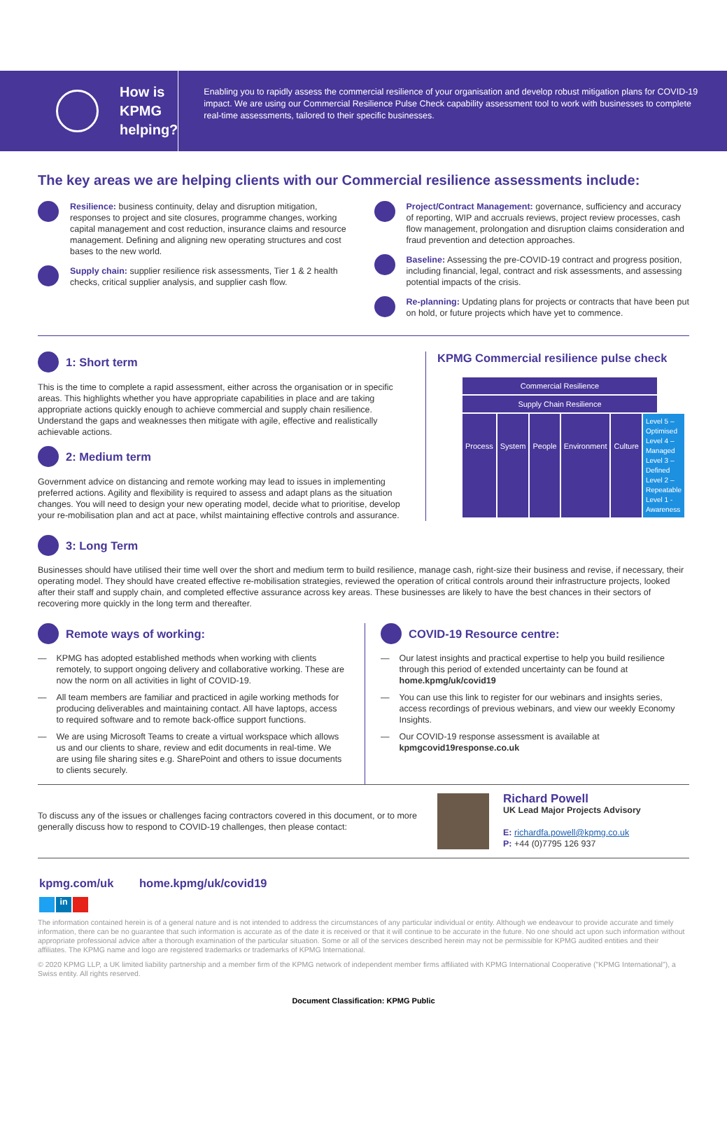How is
KPMG
helping?
Enabling you to rapidly assess the commercial resilience of your organisation and develop robust mitigation plans for COVID-19 impact. We are using our Commercial Resilience Pulse Check capability assessment tool to work with businesses to complete real-time assessments, tailored to their specific businesses.
The key areas we are helping clients with our Commercial resilience assessments include:
Resilience: business continuity, delay and disruption mitigation, responses to project and site closures, programme changes, working capital management and cost reduction, insurance claims and resource management. Defining and aligning new operating structures and cost bases to the new world.
Supply chain: supplier resilience risk assessments, Tier 1 & 2 health checks, critical supplier analysis, and supplier cash flow.
Project/Contract Management: governance, sufficiency and accuracy of reporting, WIP and accruals reviews, project review processes, cash flow management, prolongation and disruption claims consideration and fraud prevention and detection approaches.
Baseline: Assessing the pre-COVID-19 contract and progress position, including financial, legal, contract and risk assessments, and assessing potential impacts of the crisis.
Re-planning: Updating plans for projects or contracts that have been put on hold, or future projects which have yet to commence.
1: Short term
This is the time to complete a rapid assessment, either across the organisation or in specific areas. This highlights whether you have appropriate capabilities in place and are taking appropriate actions quickly enough to achieve commercial and supply chain resilience. Understand the gaps and weaknesses then mitigate with agile, effective and realistically achievable actions.
2: Medium term
Government advice on distancing and remote working may lead to issues in implementing preferred actions. Agility and flexibility is required to assess and adapt plans as the situation changes. You will need to design your new operating model, decide what to prioritise, develop your re-mobilisation plan and act at pace, whilst maintaining effective controls and assurance.
KPMG Commercial resilience pulse check
Commercial Resilience
Supply Chain Resilience
Process System People Environment Culture Level 5 – Optimised
Level 4 – Managed
Level 3 – Defined
Level 2 – Repeatable
Level 1 - Awareness
3: Long Term
Businesses should have utilised their time well over the short and medium term to build resilience, manage cash, right-size their business and revise, if necessary, their operating model. They should have created effective re-mobilisation strategies, reviewed the operation of critical controls around their infrastructure projects, looked after their staff and supply chain, and completed effective assurance across key areas. These businesses are likely to have the best chances in their sectors of recovering more quickly in the long term and thereafter.
Remote ways of working:
— KPMG has adopted established methods when working with clients remotely, to support ongoing delivery and collaborative working. These are now the norm on all activities in light of COVID-19.
— All team members are familiar and practiced in agile working methods for producing deliverables and maintaining contact. All have laptops, access to required software and to remote back-office support functions.
— We are using Microsoft Teams to create a virtual workspace which allows us and our clients to share, review and edit documents in real-time. We are using file sharing sites e.g. SharePoint and others to issue documents to clients securely.
COVID-19 Resource centre:
— Our latest insights and practical expertise to help you build resilience through this period of extended uncertainty can be found at home.kpmg/uk/covid19
— You can use this link to register for our webinars and insights series, access recordings of previous webinars, and view our weekly Economy Insights.
— Our COVID-19 response assessment is available at kpmgcovid19response.co.uk
To discuss any of the issues or challenges facing contractors covered in this document, or to more generally discuss how to respond to COVID-19 challenges, then please contact:
Richard Powell
UK Lead Major Projects Advisory
E: richardfa.powell@kpmg.co.uk
P: +44 (0)7795 126 937
kpmg.com/uk home.kpmg/uk/covid19
in
The information contained herein is of a general nature and is not intended to address the circumstances of any particular individual or entity. Although we endeavour to provide accurate and timely information, there can be no guarantee that such information is accurate as of the date it is received or that it will continue to be accurate in the future. No one should act upon such information without appropriate professional advice after a thorough examination of the particular situation. Some or all of the services described herein may not be permissible for KPMG audited entities and their affiliates. The KPMG name and logo are registered trademarks or trademarks of KPMG International.
© 2020 KPMG LLP, a UK limited liability partnership and a member firm of the KPMG network of independent member firms affiliated with KPMG International Cooperative ("KPMG International"), a Swiss entity. All rights reserved.
Document Classification: KPMG Public